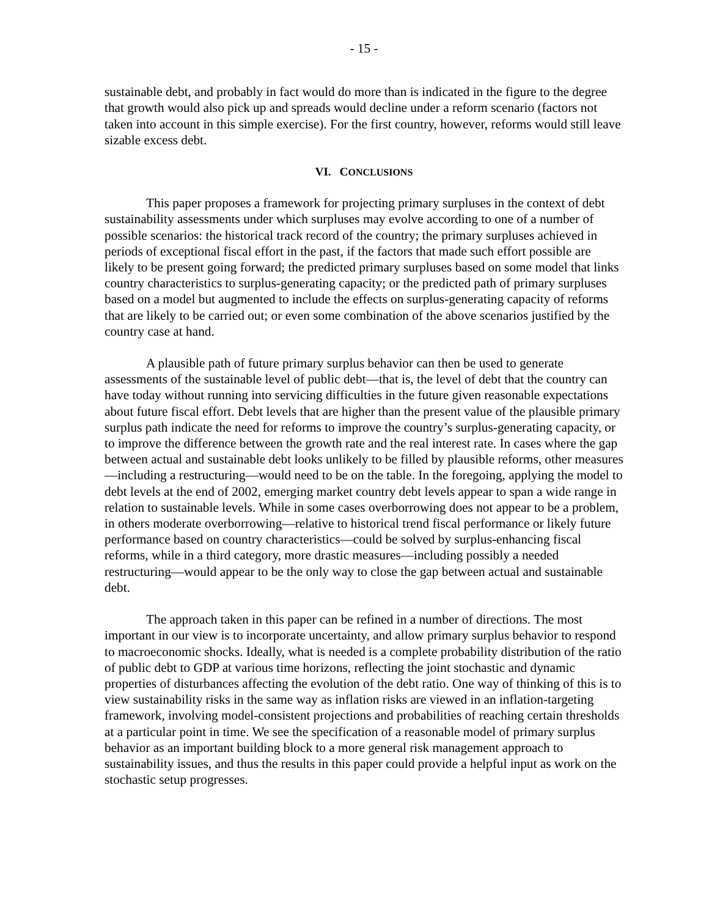- 15 -
sustainable debt, and probably in fact would do more than is indicated in the figure to the degree that growth would also pick up and spreads would decline under a reform scenario (factors not taken into account in this simple exercise). For the first country, however, reforms would still leave sizable excess debt.
VI. CONCLUSIONS
This paper proposes a framework for projecting primary surpluses in the context of debt sustainability assessments under which surpluses may evolve according to one of a number of possible scenarios: the historical track record of the country; the primary surpluses achieved in periods of exceptional fiscal effort in the past, if the factors that made such effort possible are likely to be present going forward; the predicted primary surpluses based on some model that links country characteristics to surplus-generating capacity; or the predicted path of primary surpluses based on a model but augmented to include the effects on surplus-generating capacity of reforms that are likely to be carried out; or even some combination of the above scenarios justified by the country case at hand.
A plausible path of future primary surplus behavior can then be used to generate assessments of the sustainable level of public debt—that is, the level of debt that the country can have today without running into servicing difficulties in the future given reasonable expectations about future fiscal effort. Debt levels that are higher than the present value of the plausible primary surplus path indicate the need for reforms to improve the country’s surplus-generating capacity, or to improve the difference between the growth rate and the real interest rate. In cases where the gap between actual and sustainable debt looks unlikely to be filled by plausible reforms, other measures—including a restructuring—would need to be on the table. In the foregoing, applying the model to debt levels at the end of 2002, emerging market country debt levels appear to span a wide range in relation to sustainable levels. While in some cases overborrowing does not appear to be a problem, in others moderate overborrowing—relative to historical trend fiscal performance or likely future performance based on country characteristics—could be solved by surplus-enhancing fiscal reforms, while in a third category, more drastic measures—including possibly a needed restructuring—would appear to be the only way to close the gap between actual and sustainable debt.
The approach taken in this paper can be refined in a number of directions. The most important in our view is to incorporate uncertainty, and allow primary surplus behavior to respond to macroeconomic shocks. Ideally, what is needed is a complete probability distribution of the ratio of public debt to GDP at various time horizons, reflecting the joint stochastic and dynamic properties of disturbances affecting the evolution of the debt ratio. One way of thinking of this is to view sustainability risks in the same way as inflation risks are viewed in an inflation-targeting framework, involving model-consistent projections and probabilities of reaching certain thresholds at a particular point in time. We see the specification of a reasonable model of primary surplus behavior as an important building block to a more general risk management approach to sustainability issues, and thus the results in this paper could provide a helpful input as work on the stochastic setup progresses.